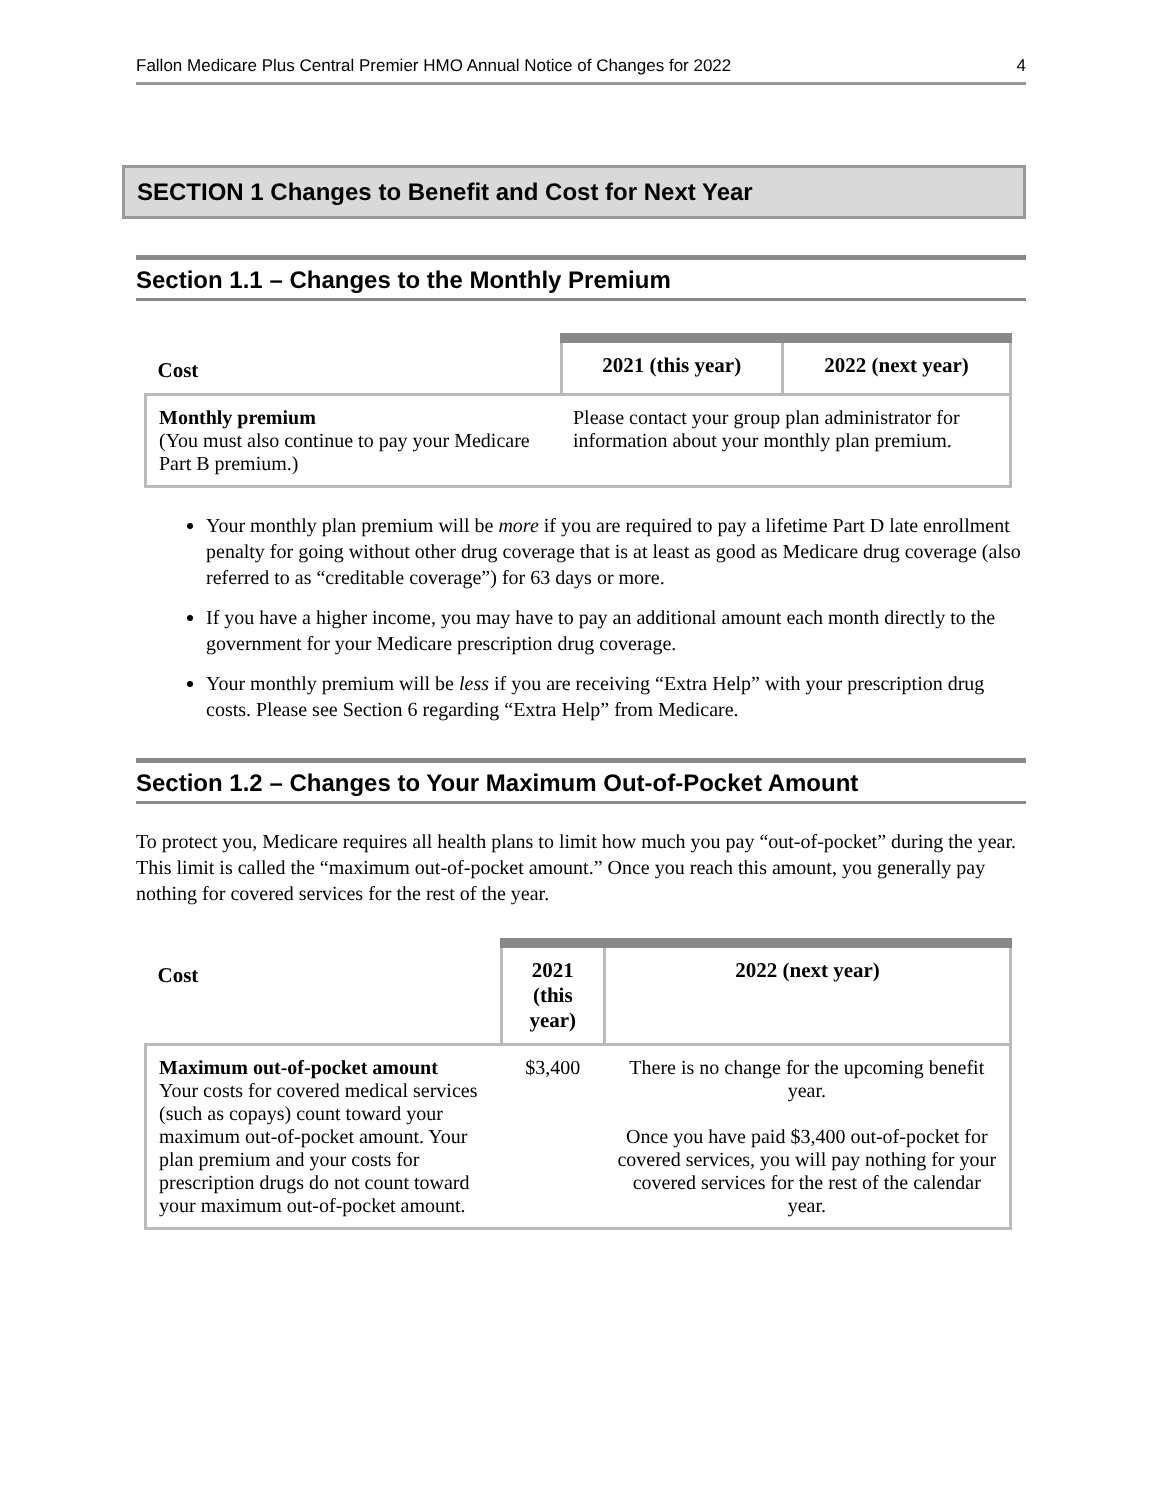Fallon Medicare Plus Central Premier HMO Annual Notice of Changes for 2022 4
SECTION 1 Changes to Benefit and Cost for Next Year
Section 1.1 – Changes to the Monthly Premium
| Cost | 2021 (this year) | 2022 (next year) |
| --- | --- | --- |
| Monthly premium (You must also continue to pay your Medicare Part B premium.) | Please contact your group plan administrator for information about your monthly plan premium. | |
Your monthly plan premium will be more if you are required to pay a lifetime Part D late enrollment penalty for going without other drug coverage that is at least as good as Medicare drug coverage (also referred to as “creditable coverage”) for 63 days or more.
If you have a higher income, you may have to pay an additional amount each month directly to the government for your Medicare prescription drug coverage.
Your monthly premium will be less if you are receiving “Extra Help” with your prescription drug costs. Please see Section 6 regarding “Extra Help” from Medicare.
Section 1.2 – Changes to Your Maximum Out-of-Pocket Amount
To protect you, Medicare requires all health plans to limit how much you pay “out-of-pocket” during the year. This limit is called the “maximum out-of-pocket amount.” Once you reach this amount, you generally pay nothing for covered services for the rest of the year.
| Cost | 2021 (this year) | 2022 (next year) |
| --- | --- | --- |
| Maximum out-of-pocket amount Your costs for covered medical services (such as copays) count toward your maximum out-of-pocket amount. Your plan premium and your costs for prescription drugs do not count toward your maximum out-of-pocket amount. | $3,400 | There is no change for the upcoming benefit year. Once you have paid $3,400 out-of-pocket for covered services, you will pay nothing for your covered services for the rest of the calendar year. |